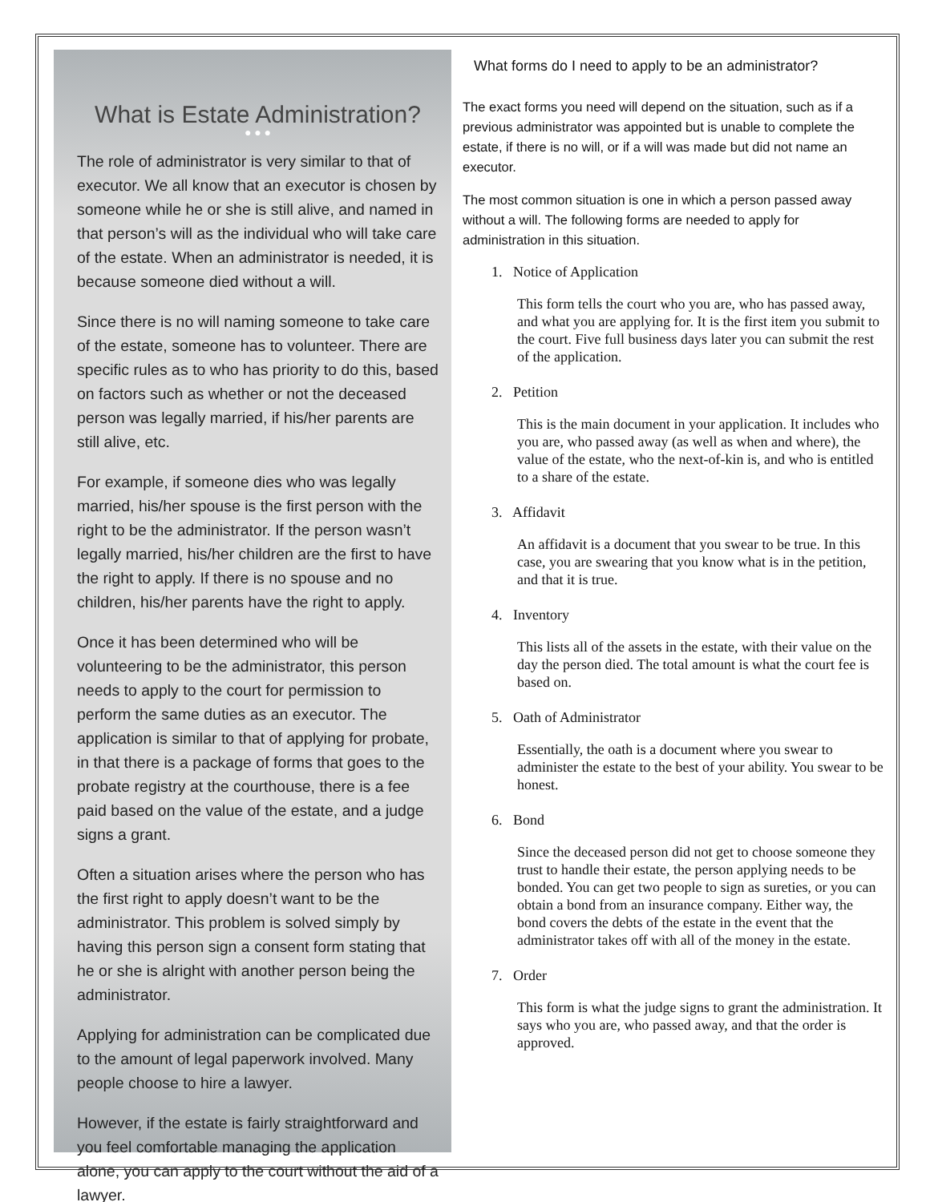What is Estate Administration?
● ● ●
The role of administrator is very similar to that of executor. We all know that an executor is chosen by someone while he or she is still alive, and named in that person’s will as the individual who will take care of the estate. When an administrator is needed, it is because someone died without a will.
Since there is no will naming someone to take care of the estate, someone has to volunteer. There are specific rules as to who has priority to do this, based on factors such as whether or not the deceased person was legally married, if his/her parents are still alive, etc.
For example, if someone dies who was legally married, his/her spouse is the first person with the right to be the administrator. If the person wasn’t legally married, his/her children are the first to have the right to apply. If there is no spouse and no children, his/her parents have the right to apply.
Once it has been determined who will be volunteering to be the administrator, this person needs to apply to the court for permission to perform the same duties as an executor. The application is similar to that of applying for probate, in that there is a package of forms that goes to the probate registry at the courthouse, there is a fee paid based on the value of the estate, and a judge signs a grant.
Often a situation arises where the person who has the first right to apply doesn’t want to be the administrator. This problem is solved simply by having this person sign a consent form stating that he or she is alright with another person being the administrator.
Applying for administration can be complicated due to the amount of legal paperwork involved. Many people choose to hire a lawyer.
However, if the estate is fairly straightforward and you feel comfortable managing the application alone, you can apply to the court without the aid of a lawyer.
What forms do I need to apply to be an administrator?
The exact forms you need will depend on the situation, such as if a previous administrator was appointed but is unable to complete the estate, if there is no will, or if a will was made but did not name an executor.
The most common situation is one in which a person passed away without a will. The following forms are needed to apply for administration in this situation.
1. Notice of Application
This form tells the court who you are, who has passed away, and what you are applying for. It is the first item you submit to the court. Five full business days later you can submit the rest of the application.
2. Petition
This is the main document in your application. It includes who you are, who passed away (as well as when and where), the value of the estate, who the next-of-kin is, and who is entitled to a share of the estate.
3. Affidavit
An affidavit is a document that you swear to be true. In this case, you are swearing that you know what is in the petition, and that it is true.
4. Inventory
This lists all of the assets in the estate, with their value on the day the person died. The total amount is what the court fee is based on.
5. Oath of Administrator
Essentially, the oath is a document where you swear to administer the estate to the best of your ability. You swear to be honest.
6. Bond
Since the deceased person did not get to choose someone they trust to handle their estate, the person applying needs to be bonded. You can get two people to sign as sureties, or you can obtain a bond from an insurance company. Either way, the bond covers the debts of the estate in the event that the administrator takes off with all of the money in the estate.
7. Order
This form is what the judge signs to grant the administration. It says who you are, who passed away, and that the order is approved.